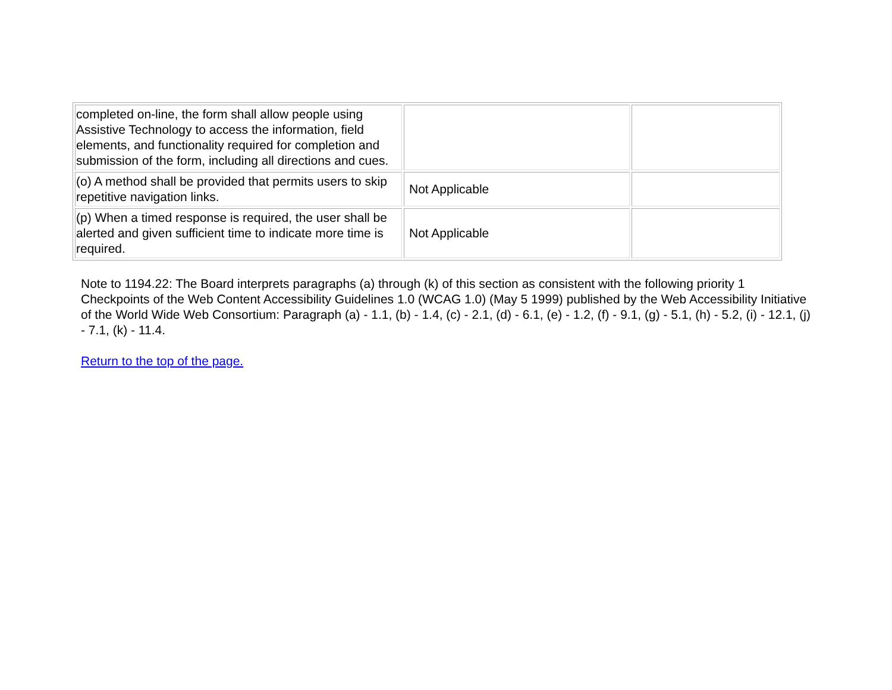| completed on-line, the form shall allow people using Assistive Technology to access the information, field elements, and functionality required for completion and submission of the form, including all directions and cues. | | |
| (o) A method shall be provided that permits users to skip repetitive navigation links. | Not Applicable | |
| (p) When a timed response is required, the user shall be alerted and given sufficient time to indicate more time is required. | Not Applicable | |
Note to 1194.22: The Board interprets paragraphs (a) through (k) of this section as consistent with the following priority 1 Checkpoints of the Web Content Accessibility Guidelines 1.0 (WCAG 1.0) (May 5 1999) published by the Web Accessibility Initiative of the World Wide Web Consortium: Paragraph (a) - 1.1, (b) - 1.4, (c) - 2.1, (d) - 6.1, (e) - 1.2, (f) - 9.1, (g) - 5.1, (h) - 5.2, (i) - 12.1, (j) - 7.1, (k) - 11.4.
Return to the top of the page.